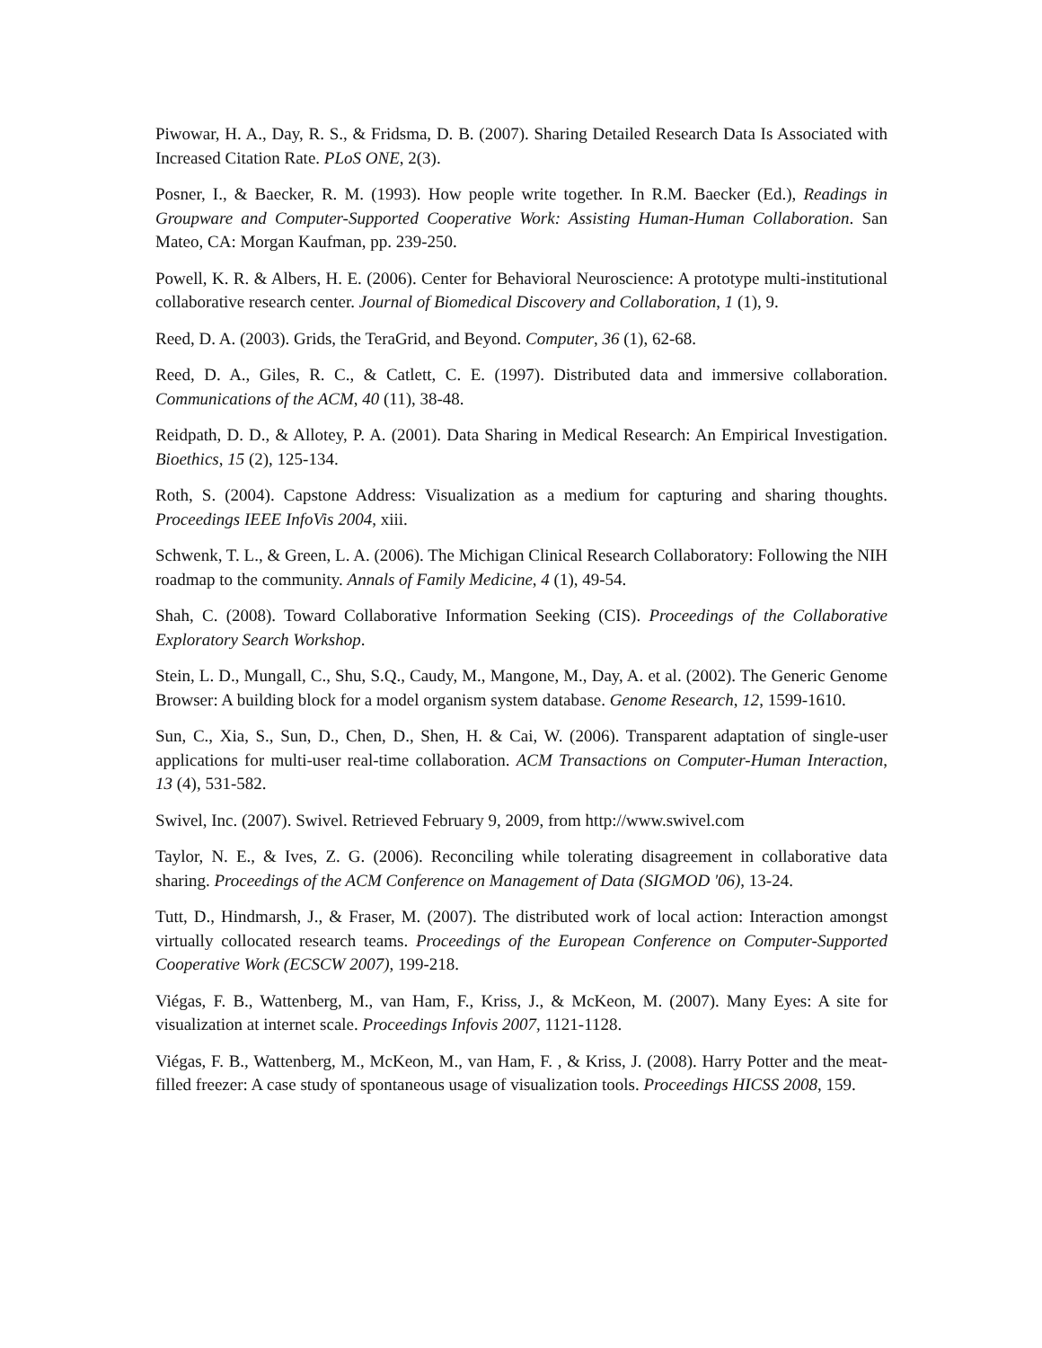Piwowar, H. A., Day, R. S., & Fridsma, D. B. (2007). Sharing Detailed Research Data Is Associated with Increased Citation Rate. PLoS ONE, 2(3).
Posner, I., & Baecker, R. M. (1993). How people write together. In R.M. Baecker (Ed.), Readings in Groupware and Computer-Supported Cooperative Work: Assisting Human-Human Collaboration. San Mateo, CA: Morgan Kaufman, pp. 239-250.
Powell, K. R. & Albers, H. E. (2006). Center for Behavioral Neuroscience: A prototype multi-institutional collaborative research center. Journal of Biomedical Discovery and Collaboration, 1 (1), 9.
Reed, D. A. (2003). Grids, the TeraGrid, and Beyond. Computer, 36 (1), 62-68.
Reed, D. A., Giles, R. C., & Catlett, C. E. (1997). Distributed data and immersive collaboration. Communications of the ACM, 40 (11), 38-48.
Reidpath, D. D., & Allotey, P. A. (2001). Data Sharing in Medical Research: An Empirical Investigation. Bioethics, 15 (2), 125-134.
Roth, S. (2004). Capstone Address: Visualization as a medium for capturing and sharing thoughts. Proceedings IEEE InfoVis 2004, xiii.
Schwenk, T. L., & Green, L. A. (2006). The Michigan Clinical Research Collaboratory: Following the NIH roadmap to the community. Annals of Family Medicine, 4 (1), 49-54.
Shah, C. (2008). Toward Collaborative Information Seeking (CIS). Proceedings of the Collaborative Exploratory Search Workshop.
Stein, L. D., Mungall, C., Shu, S.Q., Caudy, M., Mangone, M., Day, A. et al. (2002). The Generic Genome Browser: A building block for a model organism system database. Genome Research, 12, 1599-1610.
Sun, C., Xia, S., Sun, D., Chen, D., Shen, H. & Cai, W. (2006). Transparent adaptation of single-user applications for multi-user real-time collaboration. ACM Transactions on Computer-Human Interaction, 13 (4), 531-582.
Swivel, Inc. (2007). Swivel. Retrieved February 9, 2009, from http://www.swivel.com
Taylor, N. E., & Ives, Z. G. (2006). Reconciling while tolerating disagreement in collaborative data sharing. Proceedings of the ACM Conference on Management of Data (SIGMOD '06), 13-24.
Tutt, D., Hindmarsh, J., & Fraser, M. (2007). The distributed work of local action: Interaction amongst virtually collocated research teams. Proceedings of the European Conference on Computer-Supported Cooperative Work (ECSCW 2007), 199-218.
Viégas, F. B., Wattenberg, M., van Ham, F., Kriss, J., & McKeon, M. (2007). Many Eyes: A site for visualization at internet scale. Proceedings Infovis 2007, 1121-1128.
Viégas, F. B., Wattenberg, M., McKeon, M., van Ham, F. , & Kriss, J. (2008). Harry Potter and the meat-filled freezer: A case study of spontaneous usage of visualization tools. Proceedings HICSS 2008, 159.